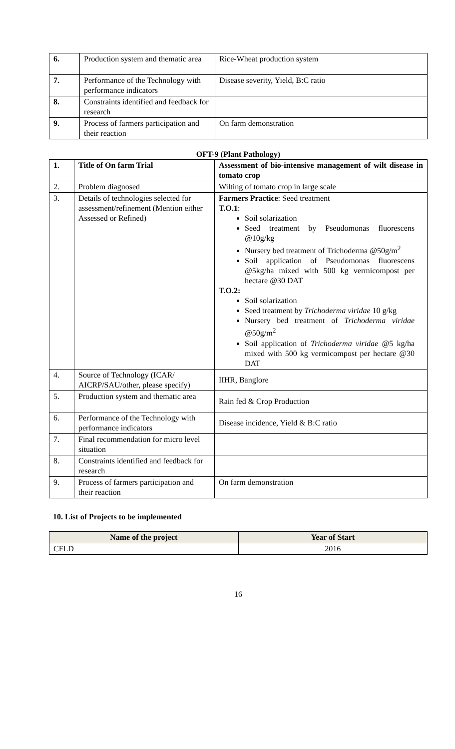| 6. | Production system and thematic area | Rice-Wheat production system |
| 7. | Performance of the Technology with performance indicators | Disease severity, Yield, B:C ratio |
| 8. | Constraints identified and feedback for research | |
| 9. | Process of farmers participation and their reaction | On farm demonstration |
OFT-9 (Plant Pathology)
| 1. | Title of On farm Trial | Assessment of bio-intensive management of wilt disease in tomato crop |
| 2. | Problem diagnosed | Wilting of tomato crop in large scale |
| 3. | Details of technologies selected for assessment/refinement (Mention either Assessed or Refined) | Farmers Practice : Seed treatment T.O.1 : Soil solarization Seed treatment by Pseudomonas fluorescens @10g/kg Nursery bed treatment of Trichoderma @50g/m<sup>2</sup> Soil application of Pseudomonas fluorescens @5kg/ha mixed with 500 kg vermicompost per hectare @30 DAT T.O.2: Soil solarization Seed treatment by Trichoderma viridae 10 g/kg Nursery bed treatment of Trichoderma viridae @50g/m<sup>2</sup> Soil application of Trichoderma viridae @5 kg/ha mixed with 500 kg vermicompost per hectare @30 DAT |
| 4. | Source of Technology (ICAR/ AICRP/SAU/other, please specify) | IIHR, Banglore |
| 5. | Production system and thematic area | Rain fed & Crop Production |
| 6. | Performance of the Technology with performance indicators | Disease incidence, Yield & B:C ratio |
| 7. | Final recommendation for micro level situation | |
| 8. | Constraints identified and feedback for research | |
| 9. | Process of farmers participation and their reaction | On farm demonstration |
10. List of Projects to be implemented
| Name of the project | Year of Start |
| --- | --- |
| CFLD | 2016 |
16